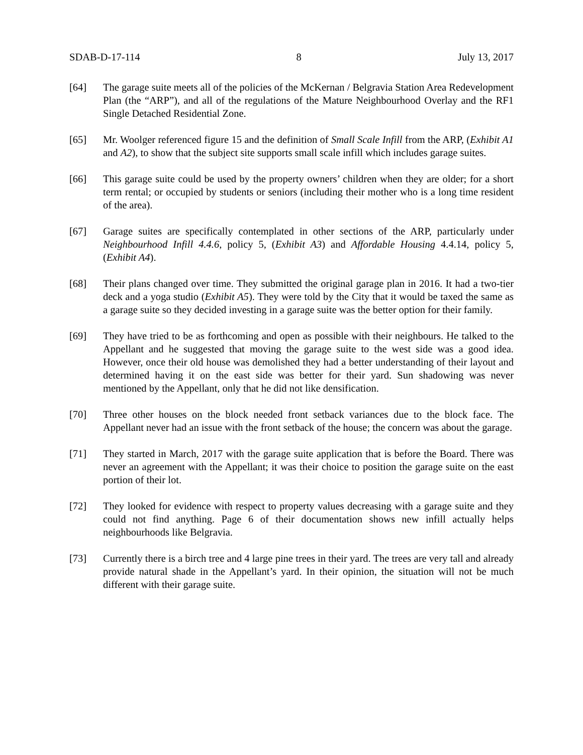SDAB-D-17-114 8 July 13, 2017
[64] The garage suite meets all of the policies of the McKernan / Belgravia Station Area Redevelopment Plan (the “ARP”), and all of the regulations of the Mature Neighbourhood Overlay and the RF1 Single Detached Residential Zone.
[65] Mr. Woolger referenced figure 15 and the definition of Small Scale Infill from the ARP, (Exhibit A1 and A2), to show that the subject site supports small scale infill which includes garage suites.
[66] This garage suite could be used by the property owners’ children when they are older; for a short term rental; or occupied by students or seniors (including their mother who is a long time resident of the area).
[67] Garage suites are specifically contemplated in other sections of the ARP, particularly under Neighbourhood Infill 4.4.6, policy 5, (Exhibit A3) and Affordable Housing 4.4.14, policy 5, (Exhibit A4).
[68] Their plans changed over time. They submitted the original garage plan in 2016. It had a two-tier deck and a yoga studio (Exhibit A5). They were told by the City that it would be taxed the same as a garage suite so they decided investing in a garage suite was the better option for their family.
[69] They have tried to be as forthcoming and open as possible with their neighbours. He talked to the Appellant and he suggested that moving the garage suite to the west side was a good idea. However, once their old house was demolished they had a better understanding of their layout and determined having it on the east side was better for their yard. Sun shadowing was never mentioned by the Appellant, only that he did not like densification.
[70] Three other houses on the block needed front setback variances due to the block face. The Appellant never had an issue with the front setback of the house; the concern was about the garage.
[71] They started in March, 2017 with the garage suite application that is before the Board. There was never an agreement with the Appellant; it was their choice to position the garage suite on the east portion of their lot.
[72] They looked for evidence with respect to property values decreasing with a garage suite and they could not find anything. Page 6 of their documentation shows new infill actually helps neighbourhoods like Belgravia.
[73] Currently there is a birch tree and 4 large pine trees in their yard. The trees are very tall and already provide natural shade in the Appellant’s yard. In their opinion, the situation will not be much different with their garage suite.